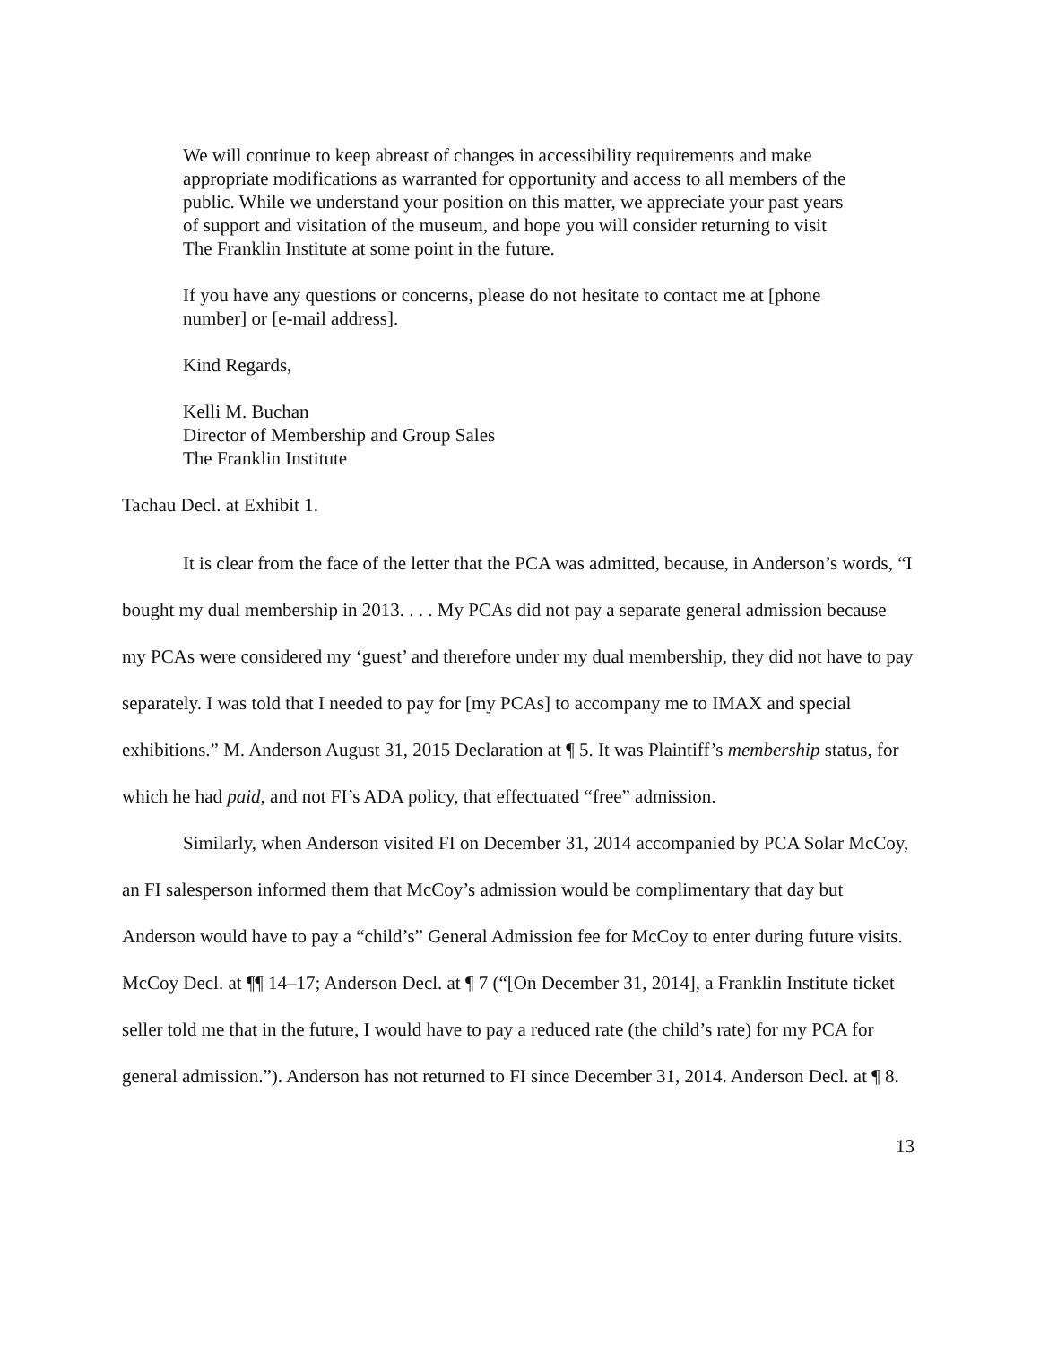We will continue to keep abreast of changes in accessibility requirements and make appropriate modifications as warranted for opportunity and access to all members of the public. While we understand your position on this matter, we appreciate your past years of support and visitation of the museum, and hope you will consider returning to visit The Franklin Institute at some point in the future.
If you have any questions or concerns, please do not hesitate to contact me at [phone number] or [e-mail address].
Kind Regards,
Kelli M. Buchan
Director of Membership and Group Sales
The Franklin Institute
Tachau Decl. at Exhibit 1.
It is clear from the face of the letter that the PCA was admitted, because, in Anderson’s words, “I bought my dual membership in 2013. . . . My PCAs did not pay a separate general admission because my PCAs were considered my ‘guest’ and therefore under my dual membership, they did not have to pay separately. I was told that I needed to pay for [my PCAs] to accompany me to IMAX and special exhibitions.” M. Anderson August 31, 2015 Declaration at ¶ 5. It was Plaintiff’s membership status, for which he had paid, and not FI’s ADA policy, that effectuated “free” admission.
Similarly, when Anderson visited FI on December 31, 2014 accompanied by PCA Solar McCoy, an FI salesperson informed them that McCoy’s admission would be complimentary that day but Anderson would have to pay a “child’s” General Admission fee for McCoy to enter during future visits. McCoy Decl. at ¶¶ 14–17; Anderson Decl. at ¶ 7 (“[On December 31, 2014], a Franklin Institute ticket seller told me that in the future, I would have to pay a reduced rate (the child’s rate) for my PCA for general admission.”). Anderson has not returned to FI since December 31, 2014. Anderson Decl. at ¶ 8.
13